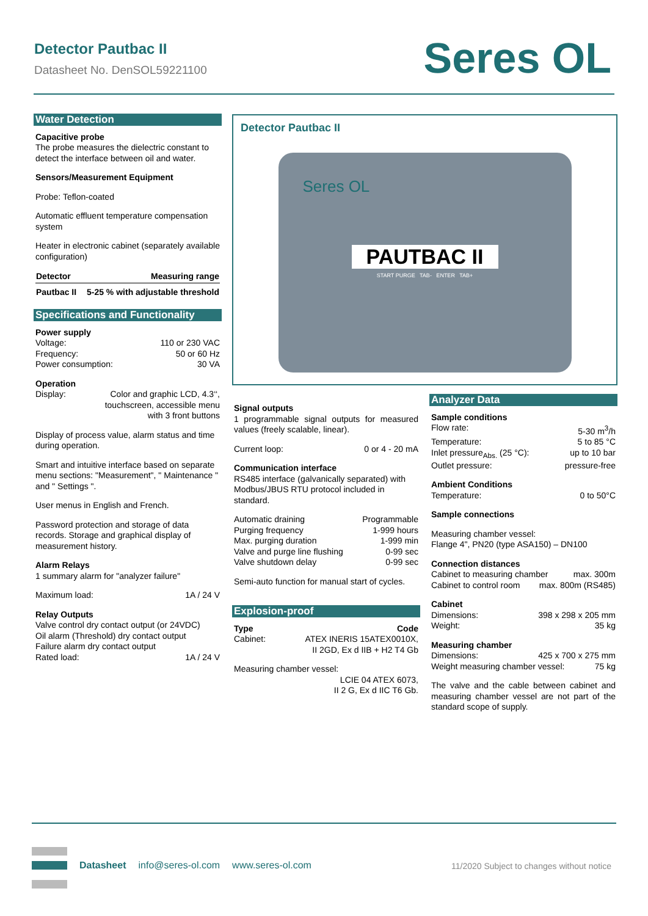Detector Pautbac II
Datasheet No. DenSOL59221100
Seres OL
Water Detection
Capacitive probe
The probe measures the dielectric constant to detect the interface between oil and water.
Sensors/Measurement Equipment
Probe: Teflon-coated
Automatic effluent temperature compensation system
Heater in electronic cabinet (separately available configuration)
| Detector | Measuring range |
| --- | --- |
| Pautbac II | 5-25 % with adjustable threshold |
Specifications and Functionality
Power supply
Voltage: 110 or 230 VAC
Frequency: 50 or 60 Hz
Power consumption: 30 VA
Operation
Display: Color and graphic LCD, 4.3‘‘,
touchscreen, accessible menu
with 3 front buttons
Display of process value, alarm status and time during operation.
Smart and intuitive interface based on separate menu sections: "Measurement", " Maintenance " and " Settings ".
User menus in English and French.
Password protection and storage of data records. Storage and graphical display of measurement history.
Alarm Relays
1 summary alarm for "analyzer failure"
Maximum load: 1A / 24 V
Relay Outputs
Valve control dry contact output (or 24VDC)
Oil alarm (Threshold) dry contact output
Failure alarm dry contact output
Rated load: 1A / 24 V
Detector Pautbac II
Seres OL
PAUTBAC II
START PURGE TAB- ENTER TAB+
Signal outputs
1 programmable signal outputs for measured values (freely scalable, linear).
Current loop: 0 or 4 - 20 mA
Communication interface
RS485 interface (galvanically separated) with Modbus/JBUS RTU protocol included in standard.
Automatic draining Programmable
Purging frequency 1-999 hours
Max. purging duration 1-999 min
Valve and purge line flushing 0-99 sec
Valve shutdown delay 0-99 sec
Semi-auto function for manual start of cycles.
Explosion-proof
Type Code
Cabinet: ATEX INERIS 15ATEX0010X,
II 2GD, Ex d IIB + H2 T4 Gb
Measuring chamber vessel:
LCIE 04 ATEX 6073,
II 2 G, Ex d IIC T6 Gb.
Analyzer Data
Sample conditions
Flow rate: 5-30 m<sup>3</sup>/h
Temperature: 5 to 85 °C
Inlet pressure<sub>Abs.</sub> (25 °C): up to 10 bar
Outlet pressure: pressure-free
Ambient Conditions
Temperature: 0 to 50°C
Sample connections
Measuring chamber vessel:
Flange 4", PN20 (type ASA150) – DN100
Connection distances
Cabinet to measuring chamber max. 300m
Cabinet to control room max. 800m (RS485)
Cabinet
Dimensions: 398 x 298 x 205 mm
Weight: 35 kg
Measuring chamber
Dimensions: 425 x 700 x 275 mm
Weight measuring chamber vessel: 75 kg
The valve and the cable between cabinet and measuring chamber vessel are not part of the standard scope of supply.
Datasheet info@seres-ol.com www.seres-ol.com
11/2020 Subject to changes without notice